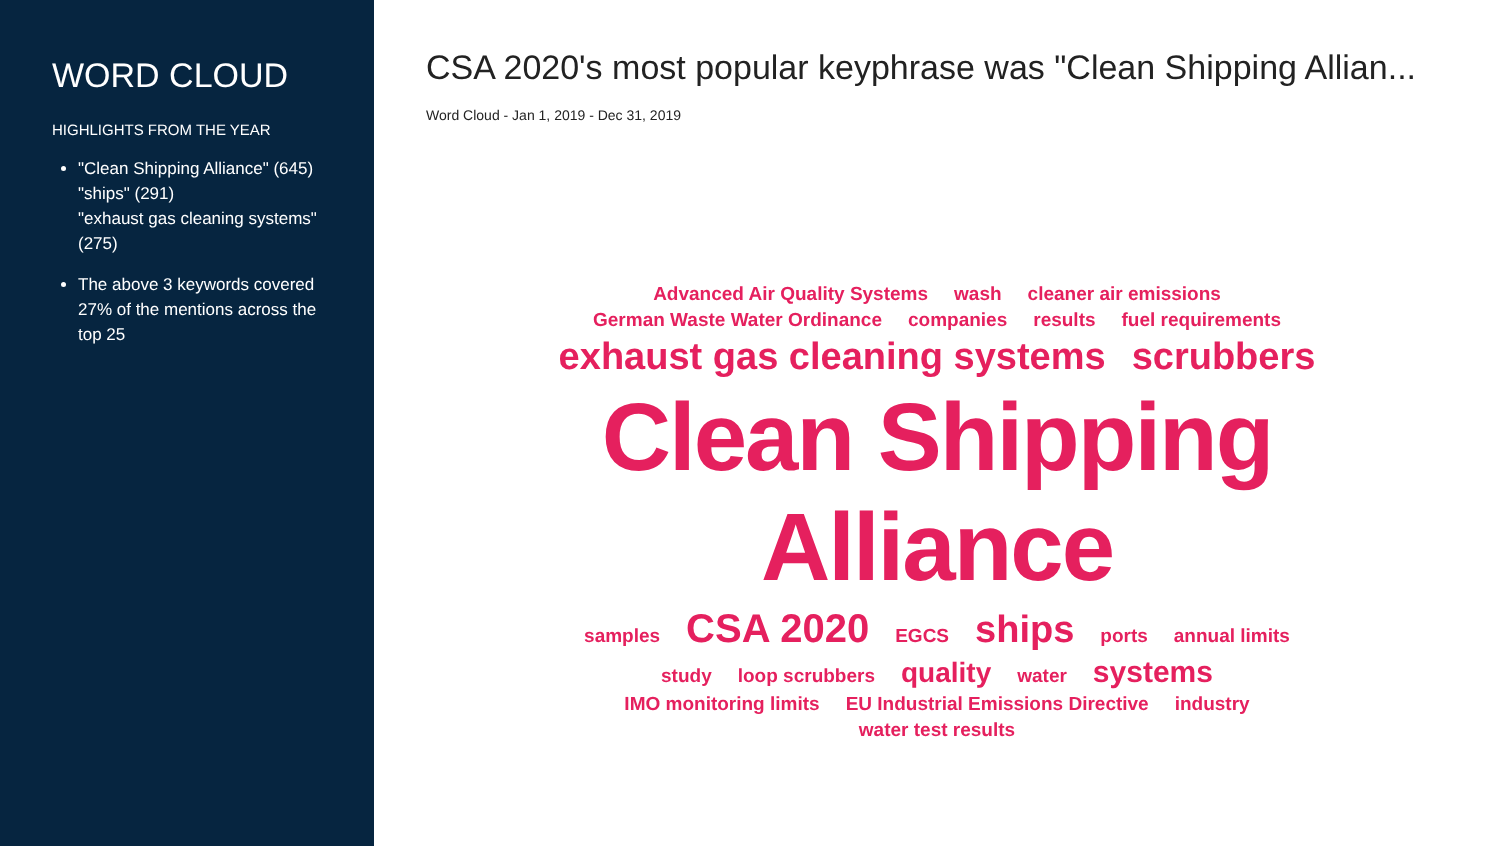WORD CLOUD
HIGHLIGHTS FROM THE YEAR
"Clean Shipping Alliance" (645)
"ships" (291)
"exhaust gas cleaning systems" (275)
The above 3 keywords covered 27% of the mentions across the top 25
CSA 2020's most popular keyphrase was "Clean Shipping Allian...
Word Cloud - Jan 1, 2019 - Dec 31, 2019
Advanced Air Quality Systems wash cleaner air emissions
German Waste Water Ordinance companies results fuel requirements
exhaust gas cleaning systems scrubbers
Clean Shipping Alliance
samples CSA 2020 EGCS ships ports annual limits
study loop scrubbers quality water systems
IMO monitoring limits EU Industrial Emissions Directive industry
water test results